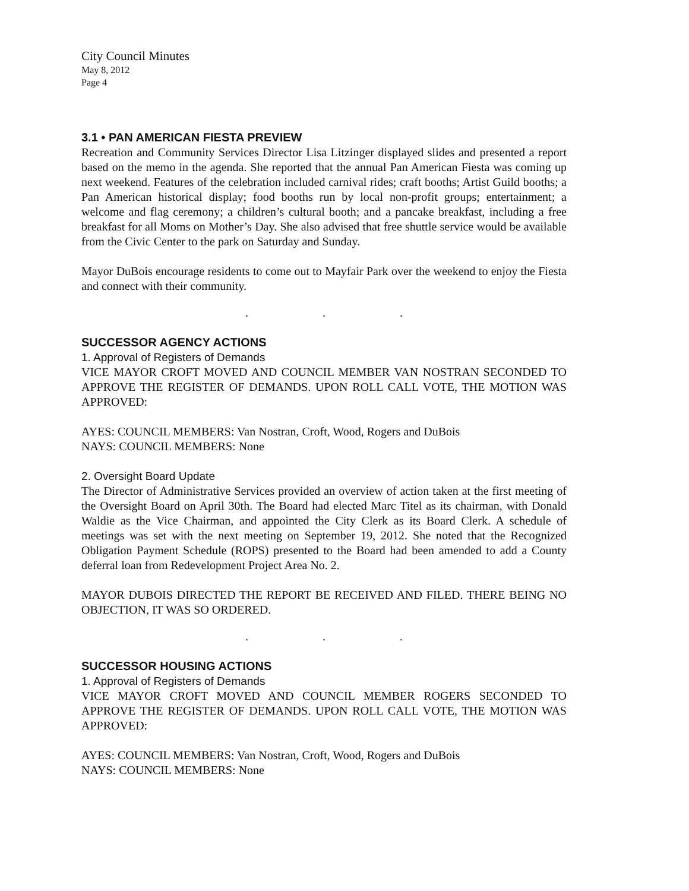City Council Minutes
May 8, 2012
Page 4
3.1 • PAN AMERICAN FIESTA PREVIEW
Recreation and Community Services Director Lisa Litzinger displayed slides and presented a report based on the memo in the agenda. She reported that the annual Pan American Fiesta was coming up next weekend. Features of the celebration included carnival rides; craft booths; Artist Guild booths; a Pan American historical display; food booths run by local non-profit groups; entertainment; a welcome and flag ceremony; a children’s cultural booth; and a pancake breakfast, including a free breakfast for all Moms on Mother’s Day. She also advised that free shuttle service would be available from the Civic Center to the park on Saturday and Sunday.
Mayor DuBois encourage residents to come out to Mayfair Park over the weekend to enjoy the Fiesta and connect with their community.
. . .
SUCCESSOR AGENCY ACTIONS
1. Approval of Registers of Demands
VICE MAYOR CROFT MOVED AND COUNCIL MEMBER VAN NOSTRAN SECONDED TO APPROVE THE REGISTER OF DEMANDS. UPON ROLL CALL VOTE, THE MOTION WAS APPROVED:
AYES: COUNCIL MEMBERS: Van Nostran, Croft, Wood, Rogers and DuBois
NAYS: COUNCIL MEMBERS: None
2. Oversight Board Update
The Director of Administrative Services provided an overview of action taken at the first meeting of the Oversight Board on April 30th. The Board had elected Marc Titel as its chairman, with Donald Waldie as the Vice Chairman, and appointed the City Clerk as its Board Clerk. A schedule of meetings was set with the next meeting on September 19, 2012. She noted that the Recognized Obligation Payment Schedule (ROPS) presented to the Board had been amended to add a County deferral loan from Redevelopment Project Area No. 2.
MAYOR DUBOIS DIRECTED THE REPORT BE RECEIVED AND FILED. THERE BEING NO OBJECTION, IT WAS SO ORDERED.
. . .
SUCCESSOR HOUSING ACTIONS
1. Approval of Registers of Demands
VICE MAYOR CROFT MOVED AND COUNCIL MEMBER ROGERS SECONDED TO APPROVE THE REGISTER OF DEMANDS. UPON ROLL CALL VOTE, THE MOTION WAS APPROVED:
AYES: COUNCIL MEMBERS: Van Nostran, Croft, Wood, Rogers and DuBois
NAYS: COUNCIL MEMBERS: None